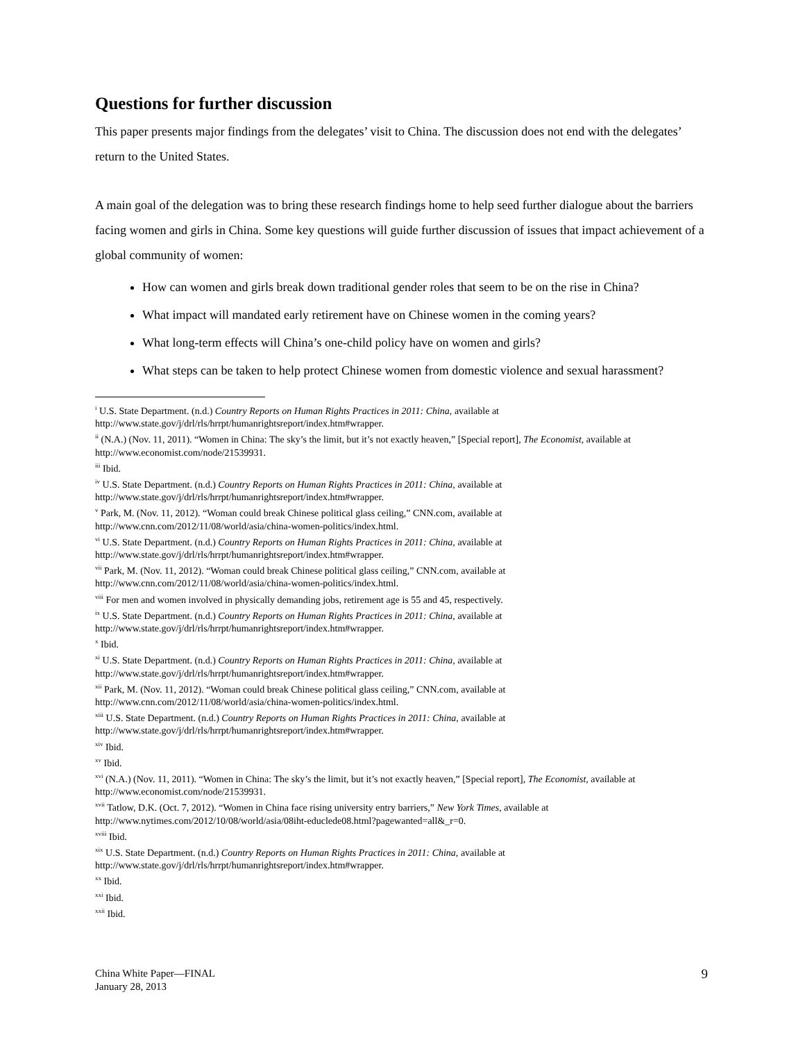Questions for further discussion
This paper presents major findings from the delegates’ visit to China. The discussion does not end with the delegates’ return to the United States.
A main goal of the delegation was to bring these research findings home to help seed further dialogue about the barriers facing women and girls in China. Some key questions will guide further discussion of issues that impact achievement of a global community of women:
How can women and girls break down traditional gender roles that seem to be on the rise in China?
What impact will mandated early retirement have on Chinese women in the coming years?
What long-term effects will China’s one-child policy have on women and girls?
What steps can be taken to help protect Chinese women from domestic violence and sexual harassment?
<sup>i</sup> U.S. State Department. (n.d.) Country Reports on Human Rights Practices in 2011: China, available at http://www.state.gov/j/drl/rls/hrrpt/humanrightsreport/index.htm#wrapper.
<sup>ii</sup> (N.A.) (Nov. 11, 2011). “Women in China: The sky’s the limit, but it’s not exactly heaven,” [Special report], The Economist, available at http://www.economist.com/node/21539931.
<sup>iii</sup> Ibid.
<sup>iv</sup> U.S. State Department. (n.d.) Country Reports on Human Rights Practices in 2011: China, available at
http://www.state.gov/j/drl/rls/hrrpt/humanrightsreport/index.htm#wrapper.
<sup>v</sup> Park, M. (Nov. 11, 2012). “Woman could break Chinese political glass ceiling,” CNN.com, available at
http://www.cnn.com/2012/11/08/world/asia/china-women-politics/index.html.
<sup>vi</sup> U.S. State Department. (n.d.) Country Reports on Human Rights Practices in 2011: China, available at
http://www.state.gov/j/drl/rls/hrrpt/humanrightsreport/index.htm#wrapper.
<sup>vii</sup> Park, M. (Nov. 11, 2012). “Woman could break Chinese political glass ceiling,” CNN.com, available at
http://www.cnn.com/2012/11/08/world/asia/china-women-politics/index.html.
<sup>viii</sup> For men and women involved in physically demanding jobs, retirement age is 55 and 45, respectively.
<sup>ix</sup> U.S. State Department. (n.d.) Country Reports on Human Rights Practices in 2011: China, available at
http://www.state.gov/j/drl/rls/hrrpt/humanrightsreport/index.htm#wrapper.
<sup>x</sup> Ibid.
<sup>xi</sup> U.S. State Department. (n.d.) Country Reports on Human Rights Practices in 2011: China, available at
http://www.state.gov/j/drl/rls/hrrpt/humanrightsreport/index.htm#wrapper.
<sup>xii</sup> Park, M. (Nov. 11, 2012). “Woman could break Chinese political glass ceiling,” CNN.com, available at
http://www.cnn.com/2012/11/08/world/asia/china-women-politics/index.html.
<sup>xiii</sup> U.S. State Department. (n.d.) Country Reports on Human Rights Practices in 2011: China, available at
http://www.state.gov/j/drl/rls/hrrpt/humanrightsreport/index.htm#wrapper.
<sup>xiv</sup> Ibid.
<sup>xv</sup> Ibid.
<sup>xvi</sup> (N.A.) (Nov. 11, 2011). “Women in China: The sky’s the limit, but it’s not exactly heaven,” [Special report], The Economist, available at http://www.economist.com/node/21539931.
<sup>xvii</sup> Tatlow, D.K. (Oct. 7, 2012). “Women in China face rising university entry barriers,” New York Times, available at
http://www.nytimes.com/2012/10/08/world/asia/08iht-educlede08.html?pagewanted=all&_r=0.
<sup>xviii</sup> Ibid.
<sup>xix</sup> U.S. State Department. (n.d.) Country Reports on Human Rights Practices in 2011: China, available at
http://www.state.gov/j/drl/rls/hrrpt/humanrightsreport/index.htm#wrapper.
<sup>xx</sup> Ibid.
<sup>xxi</sup> Ibid.
<sup>xxii</sup> Ibid.
China White Paper—FINAL
January 28, 2013
9